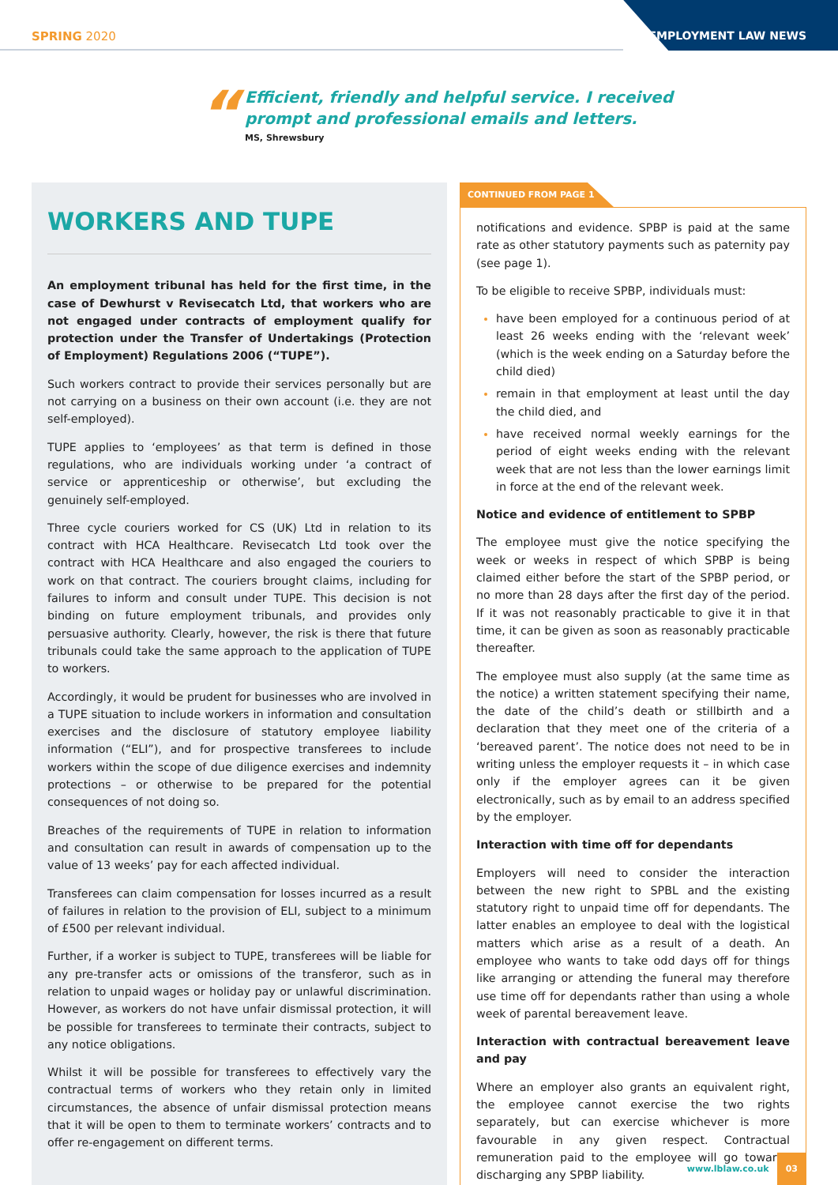SPRING 2020
EMPLOYMENT LAW NEWS
“
Efficient, friendly and helpful service. I received
prompt and professional emails and letters.
MS, Shrewsbury
WORKERS AND TUPE
An employment tribunal has held for the first time, in the case of Dewhurst v Revisecatch Ltd, that workers who are not engaged under contracts of employment qualify for protection under the Transfer of Undertakings (Protection of Employment) Regulations 2006 (“TUPE”).
Such workers contract to provide their services personally but are not carrying on a business on their own account (i.e. they are not self-employed).
TUPE applies to ‘employees’ as that term is defined in those regulations, who are individuals working under ‘a contract of service or apprenticeship or otherwise’, but excluding the genuinely self-employed.
Three cycle couriers worked for CS (UK) Ltd in relation to its contract with HCA Healthcare. Revisecatch Ltd took over the contract with HCA Healthcare and also engaged the couriers to work on that contract. The couriers brought claims, including for failures to inform and consult under TUPE. This decision is not binding on future employment tribunals, and provides only persuasive authority. Clearly, however, the risk is there that future tribunals could take the same approach to the application of TUPE to workers.
Accordingly, it would be prudent for businesses who are involved in a TUPE situation to include workers in information and consultation exercises and the disclosure of statutory employee liability information (“ELI”), and for prospective transferees to include workers within the scope of due diligence exercises and indemnity protections – or otherwise to be prepared for the potential consequences of not doing so.
Breaches of the requirements of TUPE in relation to information and consultation can result in awards of compensation up to the value of 13 weeks’ pay for each affected individual.
Transferees can claim compensation for losses incurred as a result of failures in relation to the provision of ELI, subject to a minimum of £500 per relevant individual.
Further, if a worker is subject to TUPE, transferees will be liable for any pre-transfer acts or omissions of the transferor, such as in relation to unpaid wages or holiday pay or unlawful discrimination. However, as workers do not have unfair dismissal protection, it will be possible for transferees to terminate their contracts, subject to any notice obligations.
Whilst it will be possible for transferees to effectively vary the contractual terms of workers who they retain only in limited circumstances, the absence of unfair dismissal protection means that it will be open to them to terminate workers’ contracts and to offer re-engagement on different terms.
CONTINUED FROM PAGE 1
notifications and evidence. SPBP is paid at the same rate as other statutory payments such as paternity pay (see page 1).
To be eligible to receive SPBP, individuals must:
have been employed for a continuous period of at least 26 weeks ending with the ‘relevant week’ (which is the week ending on a Saturday before the child died)
remain in that employment at least until the day the child died, and
have received normal weekly earnings for the period of eight weeks ending with the relevant week that are not less than the lower earnings limit in force at the end of the relevant week.
Notice and evidence of entitlement to SPBP
The employee must give the notice specifying the week or weeks in respect of which SPBP is being claimed either before the start of the SPBP period, or no more than 28 days after the first day of the period. If it was not reasonably practicable to give it in that time, it can be given as soon as reasonably practicable thereafter.
The employee must also supply (at the same time as the notice) a written statement specifying their name, the date of the child’s death or stillbirth and a declaration that they meet one of the criteria of a ‘bereaved parent’. The notice does not need to be in writing unless the employer requests it – in which case only if the employer agrees can it be given electronically, such as by email to an address specified by the employer.
Interaction with time off for dependants
Employers will need to consider the interaction between the new right to SPBL and the existing statutory right to unpaid time off for dependants. The latter enables an employee to deal with the logistical matters which arise as a result of a death. An employee who wants to take odd days off for things like arranging or attending the funeral may therefore use time off for dependants rather than using a whole week of parental bereavement leave.
Interaction with contractual bereavement leave and pay
Where an employer also grants an equivalent right, the employee cannot exercise the two rights separately, but can exercise whichever is more favourable in any given respect. Contractual remuneration paid to the employee will go towards discharging any SPBP liability.
www.lblaw.co.uk 03